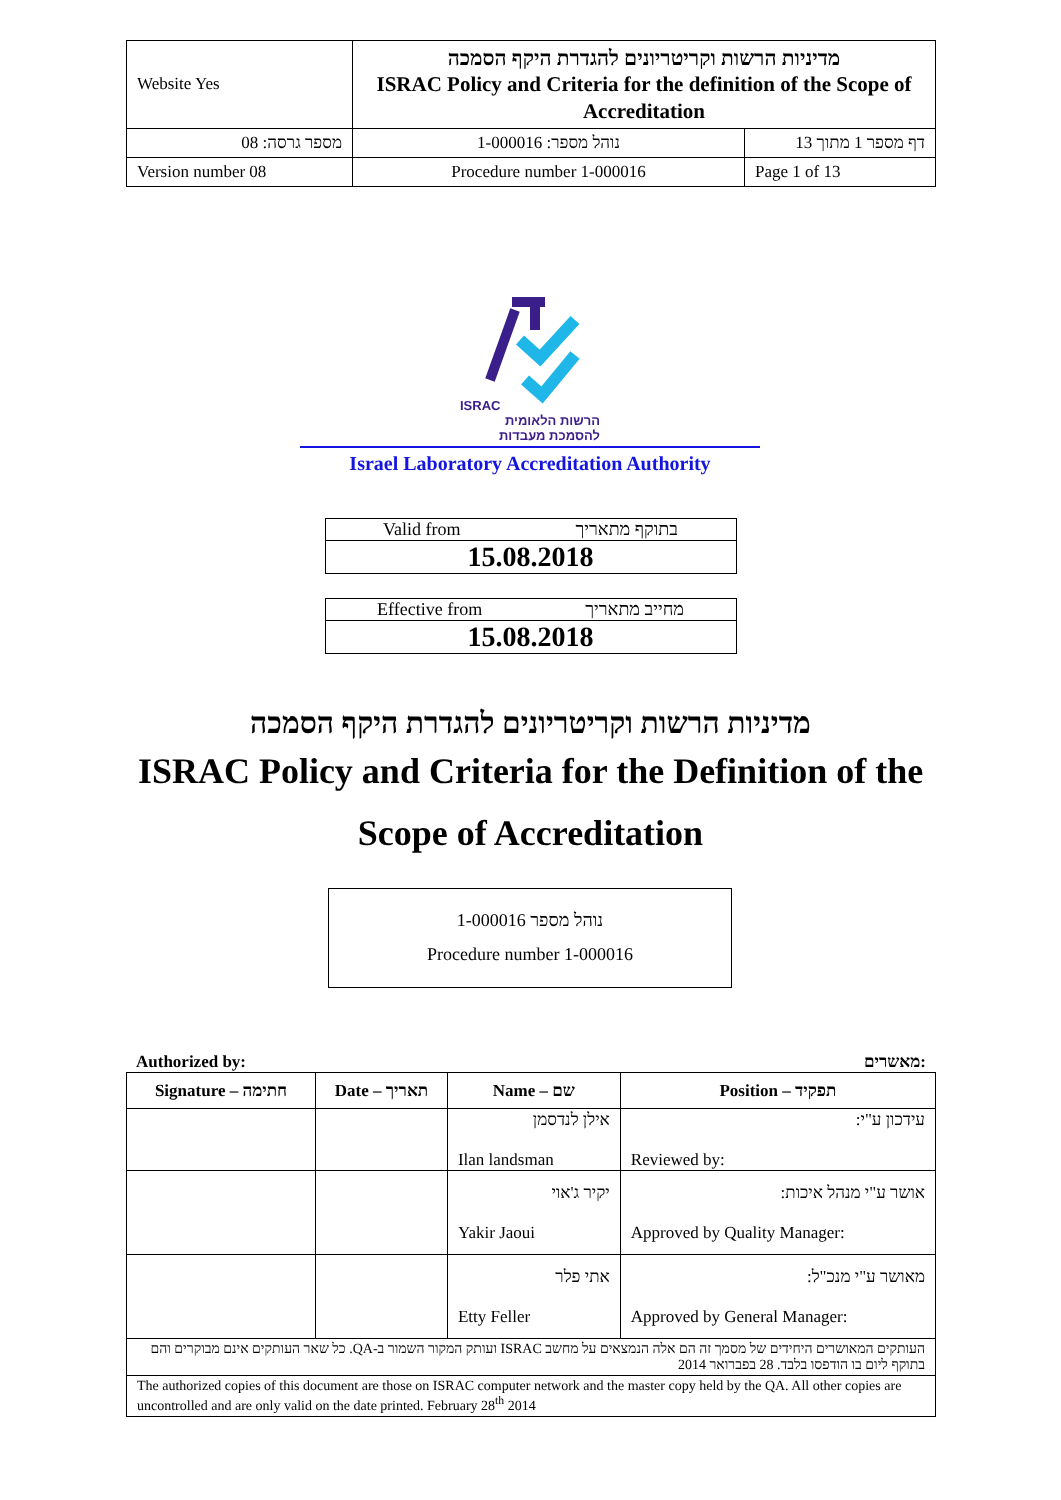| Website Yes | מדיניות הרשות וקריטריונים להגדרת היקף הסמכה ISRAC Policy and Criteria for the definition of the Scope of Accreditation | |
| מספר גרסה: 08 | נוהל מספר: 1-000016 | דף מספר 1 מתוך 13 |
| Version number 08 | Procedure number 1-000016 | Page 1 of 13 |
ISRAC
הרשות הלאומית להסמכת מעבדות
Israel Laboratory Accreditation Authority
Valid from בתוקף מתאריך
15.08.2018
Effective from מחייב מתאריך
15.08.2018
מדיניות הרשות וקריטריונים להגדרת היקף הסמכה
ISRAC Policy and Criteria for the Definition of the
Scope of Accreditation
נוהל מספר 1-000016
Procedure number 1-000016
Authorized by: מאשרים:
| Signature – חתימה | Date – תאריך | Name – שם | Position – תפקיד |
| --- | --- | --- | --- |
| | | אילן לנדסמן Ilan landsman | עידכון ע"י: Reviewed by: |
| | | יקיר ג'אוי Yakir Jaoui | אושר ע"י מנהל איכות: Approved by Quality Manager: |
| | | אתי פלר Etty Feller | מאושר ע"י מנכ"ל: Approved by General Manager: |
| העותקים המאושרים היחידים של מסמך זה הם אלה הנמצאים על מחשב ISRAC ועותק המקור השמור ב-QA. כל שאר העותקים אינם מבוקרים והם בתוקף ליום בו הודפסו בלבד. 28 בפברואר 2014 | | | |
| The authorized copies of this document are those on ISRAC computer network and the master copy held by the QA. All other copies are uncontrolled and are only valid on the date printed. February 28<sup>th</sup> 2014 | | | |